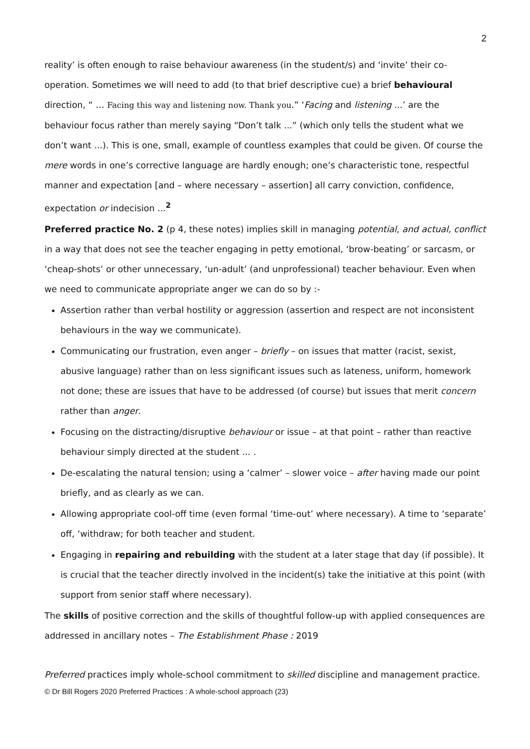2
reality’ is often enough to raise behaviour awareness (in the student/s) and ‘invite’ their co-operation. Sometimes we will need to add (to that brief descriptive cue) a brief behavioural direction, “ … Facing this way and listening now. Thank you.” ‘Facing and listening ...’ are the behaviour focus rather than merely saying “Don’t talk ...” (which only tells the student what we don’t want ...). This is one, small, example of countless examples that could be given. Of course the mere words in one’s corrective language are hardly enough; one’s characteristic tone, respectful manner and expectation [and – where necessary – assertion] all carry conviction, confidence, expectation or indecision ...<sup>2</sup>
Preferred practice No. 2 (p 4, these notes) implies skill in managing potential, and actual, conflict in a way that does not see the teacher engaging in petty emotional, ‘brow-beating’ or sarcasm, or ‘cheap-shots’ or other unnecessary, ‘un-adult’ (and unprofessional) teacher behaviour. Even when we need to communicate appropriate anger we can do so by :-
Assertion rather than verbal hostility or aggression (assertion and respect are not inconsistent behaviours in the way we communicate).
Communicating our frustration, even anger – briefly – on issues that matter (racist, sexist, abusive language) rather than on less significant issues such as lateness, uniform, homework not done; these are issues that have to be addressed (of course) but issues that merit concern rather than anger.
Focusing on the distracting/disruptive behaviour or issue – at that point – rather than reactive behaviour simply directed at the student ... .
De-escalating the natural tension; using a ‘calmer’ – slower voice – after having made our point briefly, and as clearly as we can.
Allowing appropriate cool-off time (even formal ‘time-out’ where necessary). A time to ‘separate’ off, ‘withdraw; for both teacher and student.
Engaging in repairing and rebuilding with the student at a later stage that day (if possible). It is crucial that the teacher directly involved in the incident(s) take the initiative at this point (with support from senior staff where necessary).
The skills of positive correction and the skills of thoughtful follow-up with applied consequences are addressed in ancillary notes – The Establishment Phase : 2019
Preferred practices imply whole-school commitment to skilled discipline and management practice.
© Dr Bill Rogers 2020 Preferred Practices : A whole-school approach (23)